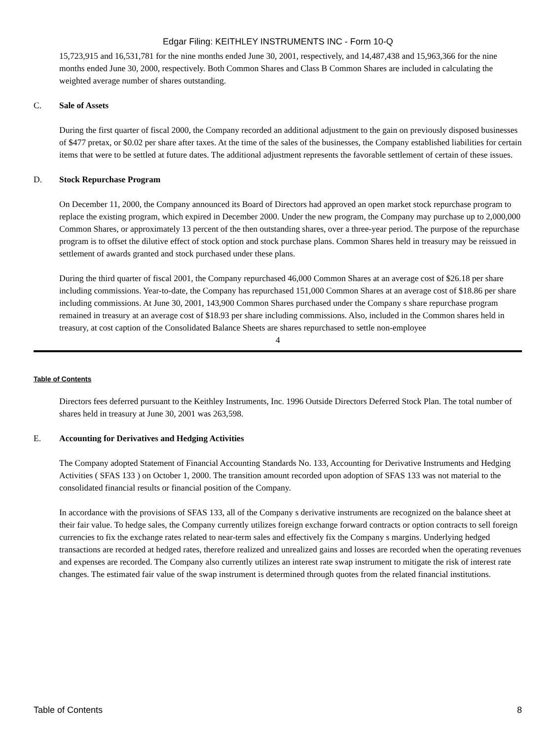Edgar Filing: KEITHLEY INSTRUMENTS INC - Form 10-Q
15,723,915 and 16,531,781 for the nine months ended June 30, 2001, respectively, and 14,487,438 and 15,963,366 for the nine months ended June 30, 2000, respectively. Both Common Shares and Class B Common Shares are included in calculating the weighted average number of shares outstanding.
C. Sale of Assets
During the first quarter of fiscal 2000, the Company recorded an additional adjustment to the gain on previously disposed businesses of $477 pretax, or $0.02 per share after taxes. At the time of the sales of the businesses, the Company established liabilities for certain items that were to be settled at future dates. The additional adjustment represents the favorable settlement of certain of these issues.
D. Stock Repurchase Program
On December 11, 2000, the Company announced its Board of Directors had approved an open market stock repurchase program to replace the existing program, which expired in December 2000. Under the new program, the Company may purchase up to 2,000,000 Common Shares, or approximately 13 percent of the then outstanding shares, over a three-year period. The purpose of the repurchase program is to offset the dilutive effect of stock option and stock purchase plans. Common Shares held in treasury may be reissued in settlement of awards granted and stock purchased under these plans.
During the third quarter of fiscal 2001, the Company repurchased 46,000 Common Shares at an average cost of $26.18 per share including commissions. Year-to-date, the Company has repurchased 151,000 Common Shares at an average cost of $18.86 per share including commissions. At June 30, 2001, 143,900 Common Shares purchased under the Company s share repurchase program remained in treasury at an average cost of $18.93 per share including commissions. Also, included in the Common shares held in treasury, at cost caption of the Consolidated Balance Sheets are shares repurchased to settle non-employee
4
Table of Contents
Directors fees deferred pursuant to the Keithley Instruments, Inc. 1996 Outside Directors Deferred Stock Plan. The total number of shares held in treasury at June 30, 2001 was 263,598.
E. Accounting for Derivatives and Hedging Activities
The Company adopted Statement of Financial Accounting Standards No. 133, Accounting for Derivative Instruments and Hedging Activities ( SFAS 133 ) on October 1, 2000. The transition amount recorded upon adoption of SFAS 133 was not material to the consolidated financial results or financial position of the Company.
In accordance with the provisions of SFAS 133, all of the Company s derivative instruments are recognized on the balance sheet at their fair value. To hedge sales, the Company currently utilizes foreign exchange forward contracts or option contracts to sell foreign currencies to fix the exchange rates related to near-term sales and effectively fix the Company s margins. Underlying hedged transactions are recorded at hedged rates, therefore realized and unrealized gains and losses are recorded when the operating revenues and expenses are recorded. The Company also currently utilizes an interest rate swap instrument to mitigate the risk of interest rate changes. The estimated fair value of the swap instrument is determined through quotes from the related financial institutions.
Table of Contents 8